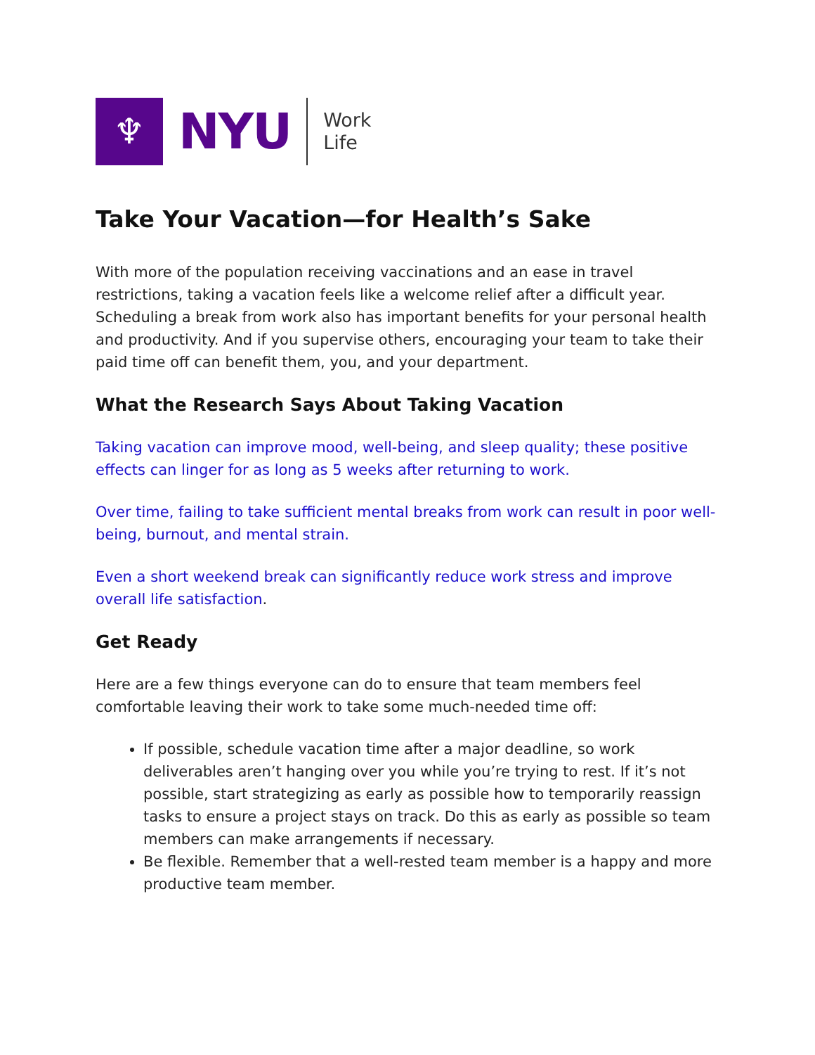♆
NYU
Work
Life
Take Your Vacation—for Health’s Sake
With more of the population receiving vaccinations and an ease in travel restrictions, taking a vacation feels like a welcome relief after a difficult year. Scheduling a break from work also has important benefits for your personal health and productivity. And if you supervise others, encouraging your team to take their paid time off can benefit them, you, and your department.
What the Research Says About Taking Vacation
Taking vacation can improve mood, well-being, and sleep quality; these positive effects can linger for as long as 5 weeks after returning to work.
Over time, failing to take sufficient mental breaks from work can result in poor well-being, burnout, and mental strain.
Even a short weekend break can significantly reduce work stress and improve overall life satisfaction.
Get Ready
Here are a few things everyone can do to ensure that team members feel comfortable leaving their work to take some much-needed time off:
If possible, schedule vacation time after a major deadline, so work deliverables aren’t hanging over you while you’re trying to rest. If it’s not possible, start strategizing as early as possible how to temporarily reassign tasks to ensure a project stays on track. Do this as early as possible so team members can make arrangements if necessary.
Be flexible. Remember that a well-rested team member is a happy and more productive team member.